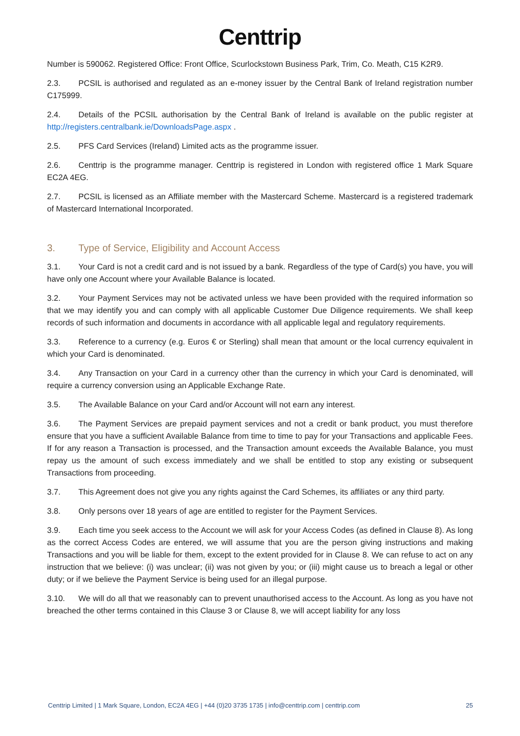Centtrip
Number is 590062. Registered Office: Front Office, Scurlockstown Business Park, Trim, Co. Meath, C15 K2R9.
2.3. PCSIL is authorised and regulated as an e-money issuer by the Central Bank of Ireland registration number C175999.
2.4. Details of the PCSIL authorisation by the Central Bank of Ireland is available on the public register at http://registers.centralbank.ie/DownloadsPage.aspx .
2.5. PFS Card Services (Ireland) Limited acts as the programme issuer.
2.6. Centtrip is the programme manager. Centtrip is registered in London with registered office 1 Mark Square EC2A 4EG.
2.7. PCSIL is licensed as an Affiliate member with the Mastercard Scheme. Mastercard is a registered trademark of Mastercard International Incorporated.
3. Type of Service, Eligibility and Account Access
3.1. Your Card is not a credit card and is not issued by a bank. Regardless of the type of Card(s) you have, you will have only one Account where your Available Balance is located.
3.2. Your Payment Services may not be activated unless we have been provided with the required information so that we may identify you and can comply with all applicable Customer Due Diligence requirements. We shall keep records of such information and documents in accordance with all applicable legal and regulatory requirements.
3.3. Reference to a currency (e.g. Euros € or Sterling) shall mean that amount or the local currency equivalent in which your Card is denominated.
3.4. Any Transaction on your Card in a currency other than the currency in which your Card is denominated, will require a currency conversion using an Applicable Exchange Rate.
3.5. The Available Balance on your Card and/or Account will not earn any interest.
3.6. The Payment Services are prepaid payment services and not a credit or bank product, you must therefore ensure that you have a sufficient Available Balance from time to time to pay for your Transactions and applicable Fees. If for any reason a Transaction is processed, and the Transaction amount exceeds the Available Balance, you must repay us the amount of such excess immediately and we shall be entitled to stop any existing or subsequent Transactions from proceeding.
3.7. This Agreement does not give you any rights against the Card Schemes, its affiliates or any third party.
3.8. Only persons over 18 years of age are entitled to register for the Payment Services.
3.9. Each time you seek access to the Account we will ask for your Access Codes (as defined in Clause 8). As long as the correct Access Codes are entered, we will assume that you are the person giving instructions and making Transactions and you will be liable for them, except to the extent provided for in Clause 8. We can refuse to act on any instruction that we believe: (i) was unclear; (ii) was not given by you; or (iii) might cause us to breach a legal or other duty; or if we believe the Payment Service is being used for an illegal purpose.
3.10. We will do all that we reasonably can to prevent unauthorised access to the Account. As long as you have not breached the other terms contained in this Clause 3 or Clause 8, we will accept liability for any loss
Centtrip Limited | 1 Mark Square, London, EC2A 4EG | +44 (0)20 3735 1735 | info@centtrip.com | centtrip.com 25